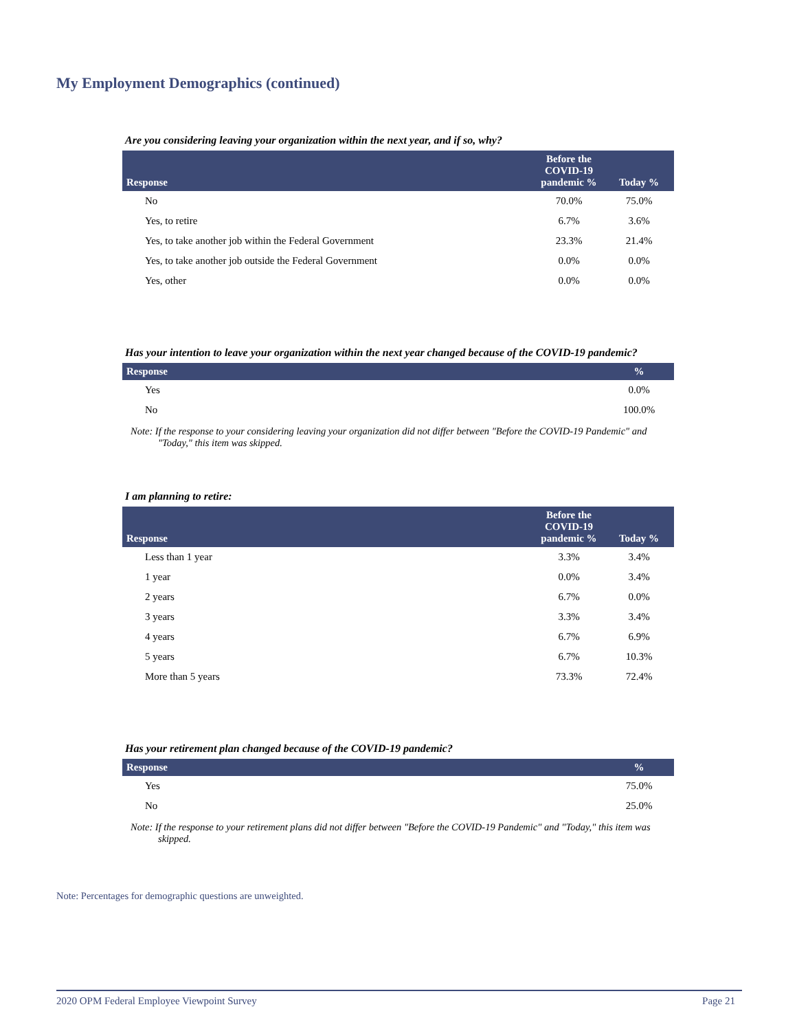My Employment Demographics (continued)
Are you considering leaving your organization within the next year, and if so, why?
| Response | Before the COVID-19 pandemic % | Today % |
| --- | --- | --- |
| No | 70.0% | 75.0% |
| Yes, to retire | 6.7% | 3.6% |
| Yes, to take another job within the Federal Government | 23.3% | 21.4% |
| Yes, to take another job outside the Federal Government | 0.0% | 0.0% |
| Yes, other | 0.0% | 0.0% |
Has your intention to leave your organization within the next year changed because of the COVID-19 pandemic?
| Response | % |
| --- | --- |
| Yes | 0.0% |
| No | 100.0% |
Note: If the response to your considering leaving your organization did not differ between "Before the COVID-19 Pandemic" and "Today," this item was skipped.
I am planning to retire:
| Response | Before the COVID-19 pandemic % | Today % |
| --- | --- | --- |
| Less than 1 year | 3.3% | 3.4% |
| 1 year | 0.0% | 3.4% |
| 2 years | 6.7% | 0.0% |
| 3 years | 3.3% | 3.4% |
| 4 years | 6.7% | 6.9% |
| 5 years | 6.7% | 10.3% |
| More than 5 years | 73.3% | 72.4% |
Has your retirement plan changed because of the COVID-19 pandemic?
| Response | % |
| --- | --- |
| Yes | 75.0% |
| No | 25.0% |
Note: If the response to your retirement plans did not differ between "Before the COVID-19 Pandemic" and "Today," this item was skipped.
Note: Percentages for demographic questions are unweighted.
2020 OPM Federal Employee Viewpoint Survey Page 21